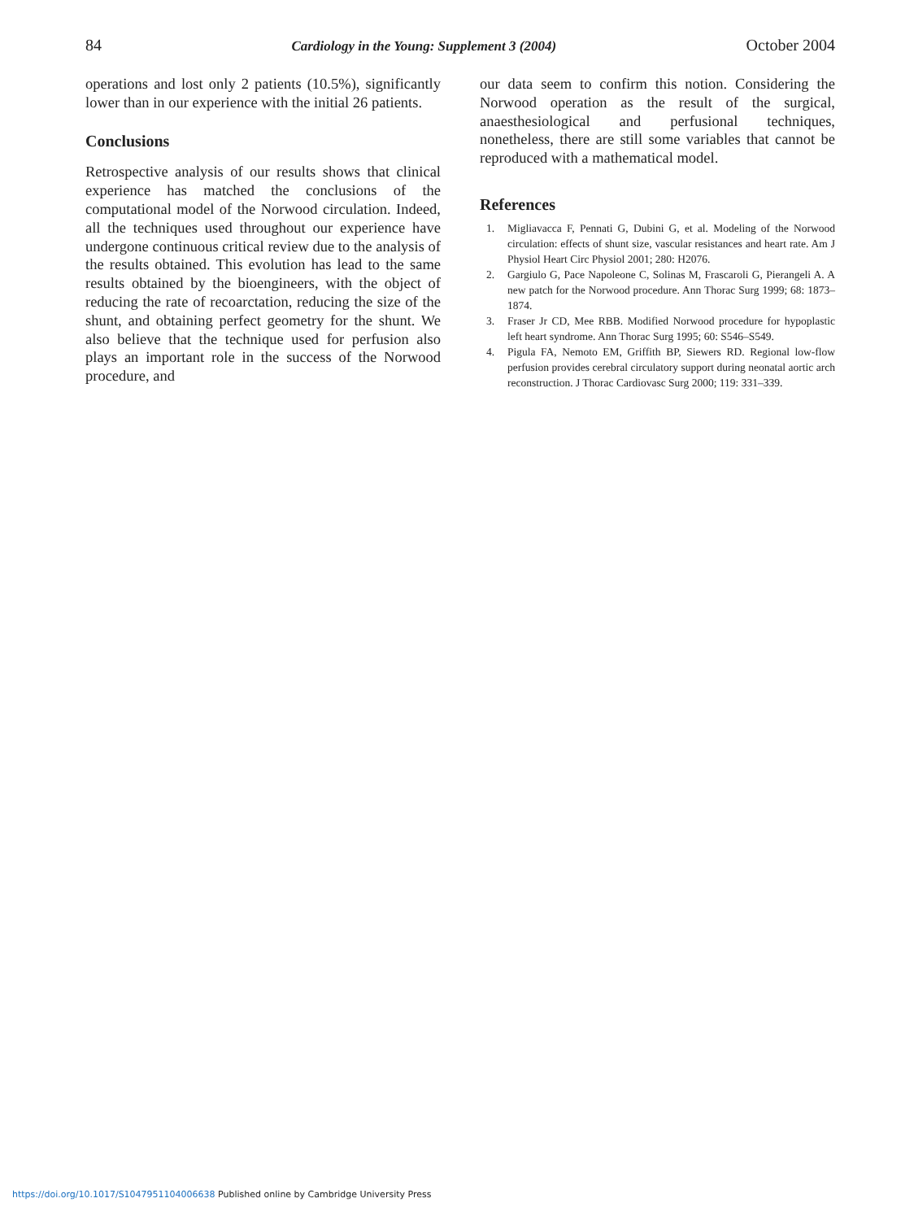84 Cardiology in the Young: Supplement 3 (2004) October 2004
operations and lost only 2 patients (10.5%), significantly lower than in our experience with the initial 26 patients.
Conclusions
Retrospective analysis of our results shows that clinical experience has matched the conclusions of the computational model of the Norwood circulation. Indeed, all the techniques used throughout our experience have undergone continuous critical review due to the analysis of the results obtained. This evolution has lead to the same results obtained by the bioengineers, with the object of reducing the rate of recoarctation, reducing the size of the shunt, and obtaining perfect geometry for the shunt. We also believe that the technique used for perfusion also plays an important role in the success of the Norwood procedure, and
our data seem to confirm this notion. Considering the Norwood operation as the result of the surgical, anaesthesiological and perfusional techniques, nonetheless, there are still some variables that cannot be reproduced with a mathematical model.
References
1. Migliavacca F, Pennati G, Dubini G, et al. Modeling of the Norwood circulation: effects of shunt size, vascular resistances and heart rate. Am J Physiol Heart Circ Physiol 2001; 280: H2076.
2. Gargiulo G, Pace Napoleone C, Solinas M, Frascaroli G, Pierangeli A. A new patch for the Norwood procedure. Ann Thorac Surg 1999; 68: 1873–1874.
3. Fraser Jr CD, Mee RBB. Modified Norwood procedure for hypoplastic left heart syndrome. Ann Thorac Surg 1995; 60: S546–S549.
4. Pigula FA, Nemoto EM, Griffith BP, Siewers RD. Regional low-flow perfusion provides cerebral circulatory support during neonatal aortic arch reconstruction. J Thorac Cardiovasc Surg 2000; 119: 331–339.
https://doi.org/10.1017/S1047951104006638 Published online by Cambridge University Press